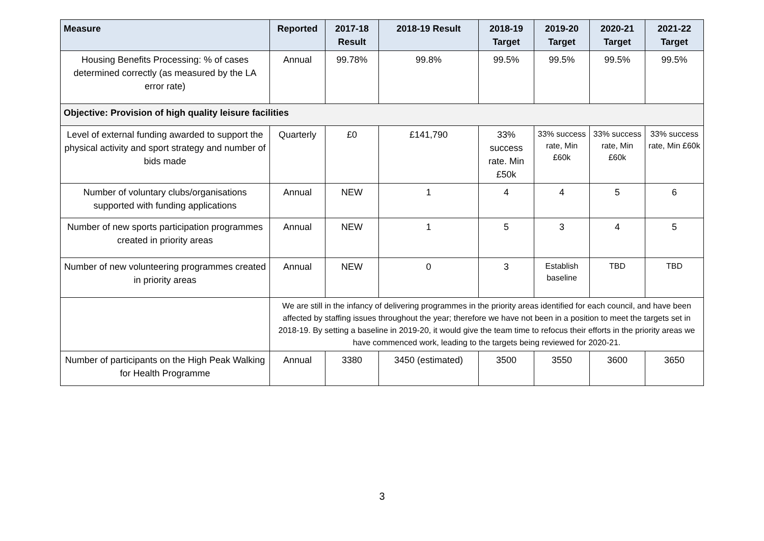| Measure | Reported | 2017-18 Result | 2018-19 Result | 2018-19 Target | 2019-20 Target | 2020-21 Target | 2021-22 Target |
| --- | --- | --- | --- | --- | --- | --- | --- |
| Housing Benefits Processing: % of cases determined correctly (as measured by the LA error rate) | Annual | 99.78% | 99.8% | 99.5% | 99.5% | 99.5% | 99.5% |
| Objective: Provision of high quality leisure facilities | | | | | | | |
| Level of external funding awarded to support the physical activity and sport strategy and number of bids made | Quarterly | £0 | £141,790 | 33% success rate. Min £50k | 33% success rate, Min £60k | 33% success rate, Min £60k | 33% success rate, Min £60k |
| Number of voluntary clubs/organisations supported with funding applications | Annual | NEW | 1 | 4 | 4 | 5 | 6 |
| Number of new sports participation programmes created in priority areas | Annual | NEW | 1 | 5 | 3 | 4 | 5 |
| Number of new volunteering programmes created in priority areas | Annual | NEW | 0 | 3 | Establish baseline | TBD | TBD |
| | We are still in the infancy of delivering programmes in the priority areas identified for each council, and have been affected by staffing issues throughout the year; therefore we have not been in a position to meet the targets set in 2018-19. By setting a baseline in 2019-20, it would give the team time to refocus their efforts in the priority areas we have commenced work, leading to the targets being reviewed for 2020-21. | | | | | | |
| Number of participants on the High Peak Walking for Health Programme | Annual | 3380 | 3450 (estimated) | 3500 | 3550 | 3600 | 3650 |
3